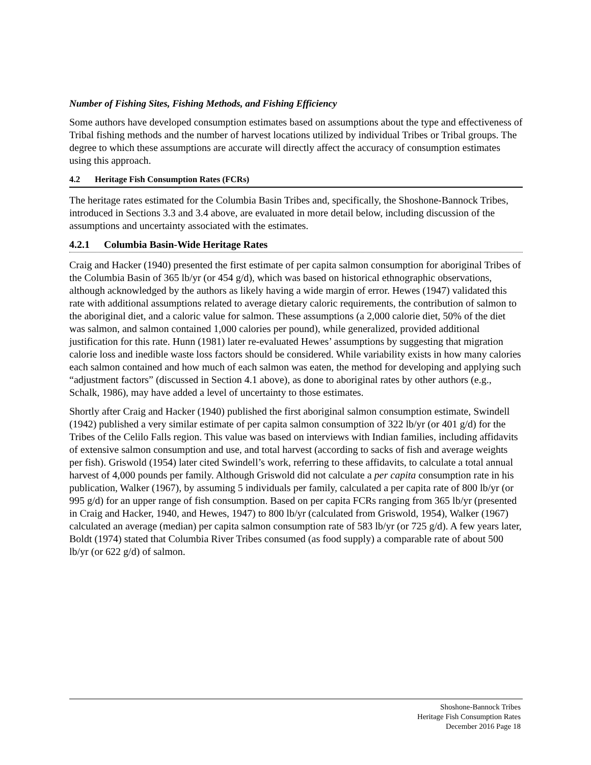Number of Fishing Sites, Fishing Methods, and Fishing Efficiency
Some authors have developed consumption estimates based on assumptions about the type and effectiveness of Tribal fishing methods and the number of harvest locations utilized by individual Tribes or Tribal groups. The degree to which these assumptions are accurate will directly affect the accuracy of consumption estimates using this approach.
4.2 Heritage Fish Consumption Rates (FCRs)
The heritage rates estimated for the Columbia Basin Tribes and, specifically, the Shoshone-Bannock Tribes, introduced in Sections 3.3 and 3.4 above, are evaluated in more detail below, including discussion of the assumptions and uncertainty associated with the estimates.
4.2.1 Columbia Basin-Wide Heritage Rates
Craig and Hacker (1940) presented the first estimate of per capita salmon consumption for aboriginal Tribes of the Columbia Basin of 365 lb/yr (or 454 g/d), which was based on historical ethnographic observations, although acknowledged by the authors as likely having a wide margin of error. Hewes (1947) validated this rate with additional assumptions related to average dietary caloric requirements, the contribution of salmon to the aboriginal diet, and a caloric value for salmon. These assumptions (a 2,000 calorie diet, 50% of the diet was salmon, and salmon contained 1,000 calories per pound), while generalized, provided additional justification for this rate. Hunn (1981) later re-evaluated Hewes’ assumptions by suggesting that migration calorie loss and inedible waste loss factors should be considered. While variability exists in how many calories each salmon contained and how much of each salmon was eaten, the method for developing and applying such “adjustment factors” (discussed in Section 4.1 above), as done to aboriginal rates by other authors (e.g., Schalk, 1986), may have added a level of uncertainty to those estimates.
Shortly after Craig and Hacker (1940) published the first aboriginal salmon consumption estimate, Swindell (1942) published a very similar estimate of per capita salmon consumption of 322 lb/yr (or 401 g/d) for the Tribes of the Celilo Falls region. This value was based on interviews with Indian families, including affidavits of extensive salmon consumption and use, and total harvest (according to sacks of fish and average weights per fish). Griswold (1954) later cited Swindell’s work, referring to these affidavits, to calculate a total annual harvest of 4,000 pounds per family. Although Griswold did not calculate a per capita consumption rate in his publication, Walker (1967), by assuming 5 individuals per family, calculated a per capita rate of 800 lb/yr (or 995 g/d) for an upper range of fish consumption. Based on per capita FCRs ranging from 365 lb/yr (presented in Craig and Hacker, 1940, and Hewes, 1947) to 800 lb/yr (calculated from Griswold, 1954), Walker (1967) calculated an average (median) per capita salmon consumption rate of 583 lb/yr (or 725 g/d). A few years later, Boldt (1974) stated that Columbia River Tribes consumed (as food supply) a comparable rate of about 500 lb/yr (or 622 g/d) of salmon.
Shoshone-Bannock Tribes
Heritage Fish Consumption Rates
December 2016 Page 18